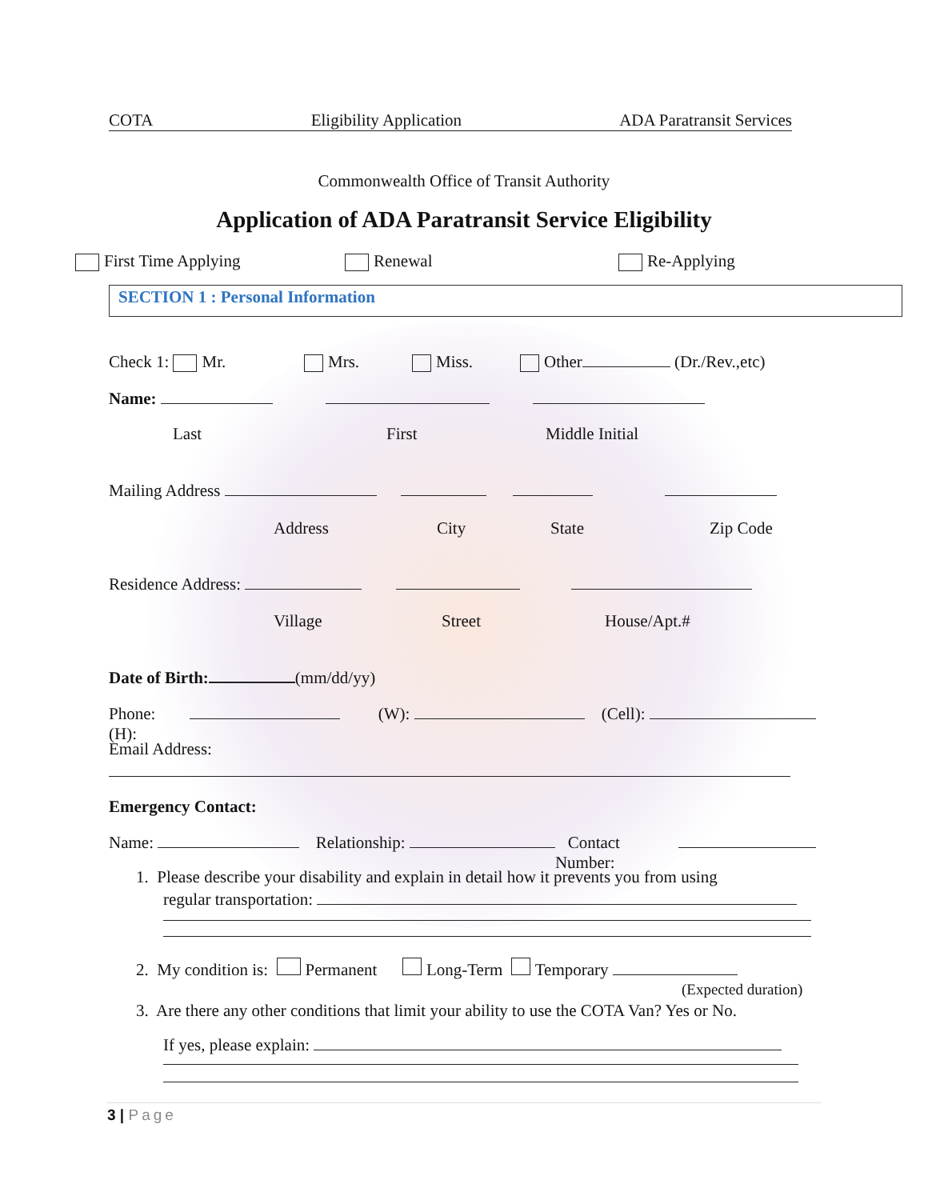COTA Eligibility Application ADA Paratransit Services
Commonwealth Office of Transit Authority
Application of ADA Paratransit Service Eligibility
First Time Applying Renewal Re-Applying
SECTION 1 : Personal Information
Check 1: Mr. Mrs. Miss. Other (Dr./Rev.,etc)
Name:
Last First Middle Initial
Mailing Address
Address City State Zip Code
Residence Address:
Village Street House/Apt.#
Date of Birth: (mm/dd/yy)
Phone: (H): (W): (Cell):
Email Address:
Emergency Contact:
Name: Relationship: Contact Number:
1. Please describe your disability and explain in detail how it prevents you from using
regular transportation:
2. My condition is: Permanent Long-Term Temporary
(Expected duration)
3. Are there any other conditions that limit your ability to use the COTA Van? Yes or No.
If yes, please explain:
3 | Page